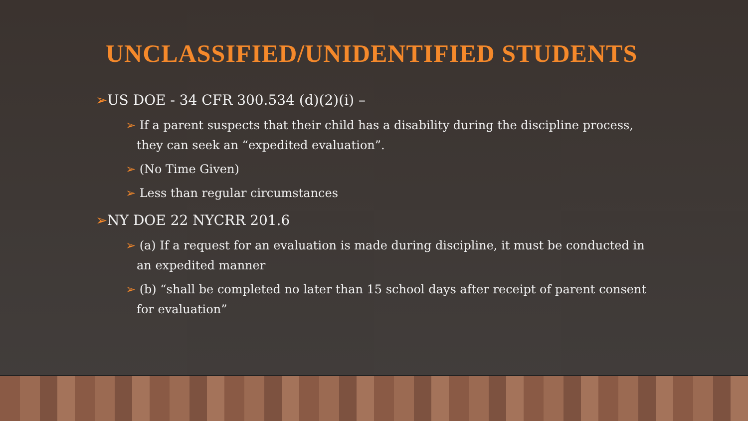UNCLASSIFIED/UNIDENTIFIED STUDENTS
➢US DOE - 34 CFR 300.534 (d)(2)(i) –
➢ If a parent suspects that their child has a disability during the discipline process, they can seek an “expedited evaluation”.
➢ (No Time Given)
➢ Less than regular circumstances
➢NY DOE 22 NYCRR 201.6
➢ (a) If a request for an evaluation is made during discipline, it must be conducted in an expedited manner
➢ (b) “shall be completed no later than 15 school days after receipt of parent consent for evaluation”